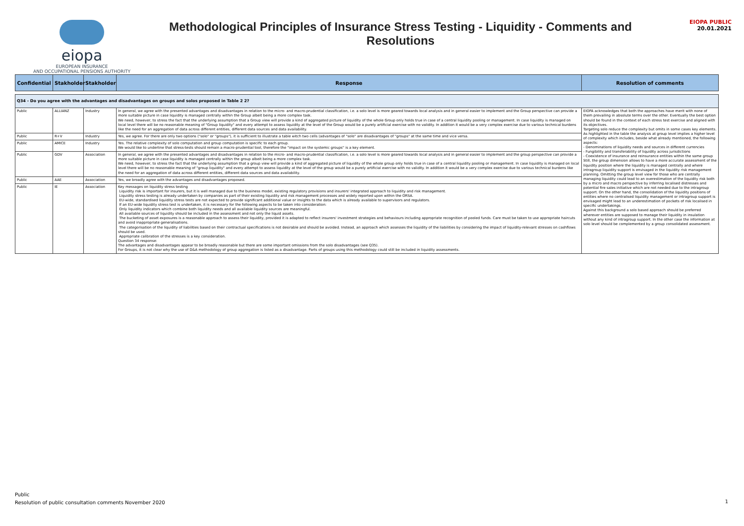eiopa
EUROPEAN INSURANCE
AND OCCUPATIONAL PENSIONS AUTHORITY
Methodological Principles of Insurance Stress Testing - Liquidity - Comments and Resolutions
EIOPA PUBLIC
20.01.2021
| Confidential | Stakholder | Stakholder | Response | Resolution of comments |
| --- | --- | --- | --- | --- |
| Q34 - Do you agree with the advantages and disadvantages on groups and solos proposed in Table 2 2? | | | | |
| Public | ALLIANZ | Industry | In general, we agree with the presented advantages and disadvantages in relation to the micro- and macro-prudential classification, i.e. a solo level is more geared towards local analysis and in general easier to implement and the Group perspective can provide a more suitable picture in case liquidity is managed centrally within the Group albeit being a more complex task. We need, however, to stress the fact that the underlying assumption that a Group view will provide a kind of aggregated picture of liquidity of the whole Group only holds true in case of a central liquidity pooling or management. In case liquidity is managed on local level there will be no reasonable meaning of "Group liquidity" and every attempt to assess liquidity at the level of the Group would be a purely artificial exercise with no validity. In addition it would be a very complex exercise due to various technical burdens like the need for an aggregation of data across different entities, different data sources and data availability. | EIOPA acknowledges that both the approaches have merit with none of them prevailing in absolute terms over the other. Eventually the best option should be found in the context of each stress test exercise and aligned with its objectives. Targeting solo reduce the complexity but omits in some cases key elements. As highlighted in the table the analysis at group level implies a higher level of complexity which includes, beside what already mentioned, the following aspects: - Denominations of liquidity needs and sources in different currencies - Fungibility and transferability of liquidity across jurisdictions - Coexistence of insurance and reinsurance entities within the same group Still, the group dimension allows to have a more accurate assessment of the liquidity position where the liquidity is managed centrally and where intragroup liquidity support is envisaged in the liquidity risk management planning. Omitting the group level view for those who are centrally managing liquidity could lead to an overestimation of the liquidity risk both by a micro and macro perspective by inferring localised distresses and potential fire sales initiative which are not needed due to the intragroup support. On the other hand, the consolidation of the liquidity positions of entities where no centralised liquidity management or intragroup support is envisaged might lead to an underestimation of pockets of risk localised in specific undertakings. Against this background a solo based approach should be preferred wherever entities are supposed to manage their liquidity in insulation without any kind of intragroup support. In the other case the information at solo level should be complemented by a group consolidated assessment. |
| Public | R+V | Industry | Yes, we agree. For there are only two options ("solo" or "groups"), it is sufficient to illustrate a table witch two cells (advantages of "solo" are disadvantages of "groups" at the same time and vice versa. | |
| Public | AMICE | Industry | Yes. The relative complexity of solo computation and group computation is specific to each group. We would like to underline that stress-tests should remain a macro-prudential tool, therefore the "impact on the systemic groups" is a key element. | |
| Public | GDV | Association | In general, we agree with the presented advantages and disadvantages in relation to the micro- and macro-prudential classification, i.e. a solo level is more geared towards local analysis and in general easier to implement and the group perspective can provide a more suitable picture in case liquidity is managed centrally within the group albeit being a more complex task. We need, however, to stress the fact that the underlying assumption that a group view will provide a kind of aggregated picture of liquidity of the whole group only holds true in case of a central liquidity pooling or management. In case liquidity is managed on local level there will be no reasonable meaning of "group liquidity" and every attempt to assess liquidity at the level of the group would be a purely artificial exercise with no validity. In addition it would be a very complex exercise due to various technical burdens like the need for an aggregation of data across different entities, different data sources and data availability. | |
| Public | AAE | Association | Yes, we broadly agree with the advantages and disadvantages proposed. | |
| Public | IE | Association | Key messages on liquidity stress testing Liquidity risk is important for insurers, but it is well managed due to the business model, existing regulatory provisions and insurers' integrated approach to liquidity and risk management. Liquidity stress testing is already undertaken by companies as part of their existing liquidity and risk management processes and widely reported upon within the ORSA. EU-wide, standardised liquidity stress tests are not expected to provide significant additional value or insights to the data which is already available to supervisors and regulators. If an EU-wide liquidity stress test is undertaken, it is necessary for the following aspects to be taken into consideration: Only liquidity indicators which combine both liquidity needs and all available liquidity sources are meaningful. All available sources of liquidity should be included in the assessment and not only the liquid assets. The bucketing of asset exposures is a reasonable approach to assess their liquidity, provided it is adapted to reflect insurers' investment strategies and behaviours including appropriate recognition of pooled funds. Care must be taken to use appropriate haircuts and avoid inappropriate generalisations. The categorisation of the liquidity of liabilities based on their contractual specifications is not desirable and should be avoided. Instead, an approach which assesses the liquidity of the liabilities by considering the impact of liquidity-relevant stresses on cashflows should be used. Appropriate calibration of the stresses is a key consideration. Question 34 response: The advantages and disadvantages appear to be broadly reasonable but there are some important omissions from the solo disadvantages (see Q35). For Groups, it is not clear why the use of D&A methodology of group aggregation is listed as a disadvantage. Parts of groups using this methodology could still be included in liquidity assessments. | |
Public
Resolution of public consultation comments November 2020
1